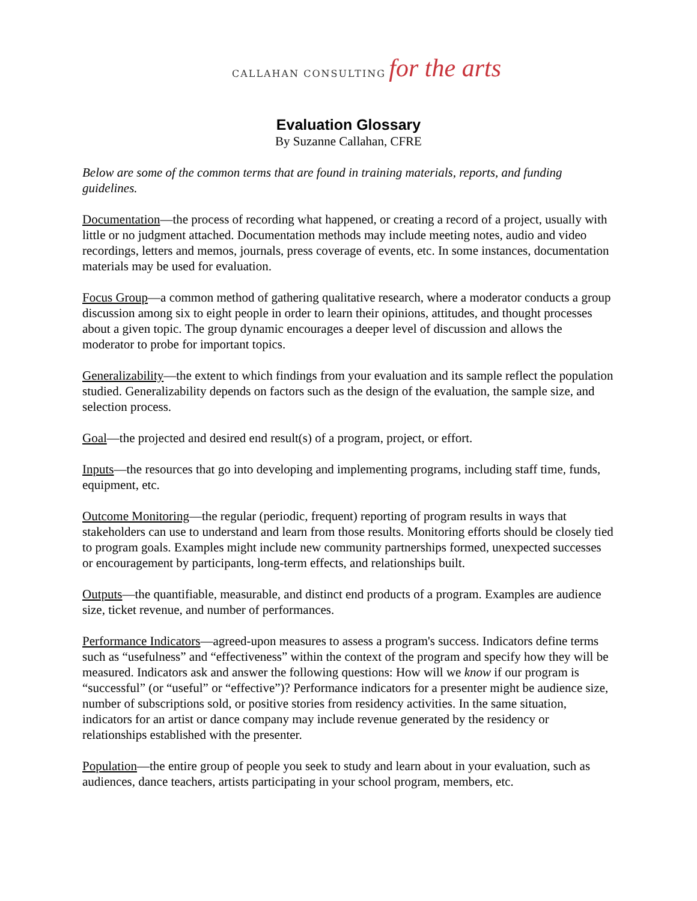CALLAHAN CONSULTING for the arts
Evaluation Glossary
By Suzanne Callahan, CFRE
Below are some of the common terms that are found in training materials, reports, and funding guidelines.
Documentation—the process of recording what happened, or creating a record of a project, usually with little or no judgment attached. Documentation methods may include meeting notes, audio and video recordings, letters and memos, journals, press coverage of events, etc. In some instances, documentation materials may be used for evaluation.
Focus Group—a common method of gathering qualitative research, where a moderator conducts a group discussion among six to eight people in order to learn their opinions, attitudes, and thought processes about a given topic. The group dynamic encourages a deeper level of discussion and allows the moderator to probe for important topics.
Generalizability—the extent to which findings from your evaluation and its sample reflect the population studied. Generalizability depends on factors such as the design of the evaluation, the sample size, and selection process.
Goal—the projected and desired end result(s) of a program, project, or effort.
Inputs—the resources that go into developing and implementing programs, including staff time, funds, equipment, etc.
Outcome Monitoring—the regular (periodic, frequent) reporting of program results in ways that stakeholders can use to understand and learn from those results. Monitoring efforts should be closely tied to program goals. Examples might include new community partnerships formed, unexpected successes or encouragement by participants, long-term effects, and relationships built.
Outputs—the quantifiable, measurable, and distinct end products of a program. Examples are audience size, ticket revenue, and number of performances.
Performance Indicators—agreed-upon measures to assess a program's success. Indicators define terms such as “usefulness” and “effectiveness” within the context of the program and specify how they will be measured. Indicators ask and answer the following questions: How will we know if our program is “successful” (or “useful” or “effective”)? Performance indicators for a presenter might be audience size, number of subscriptions sold, or positive stories from residency activities. In the same situation, indicators for an artist or dance company may include revenue generated by the residency or relationships established with the presenter.
Population—the entire group of people you seek to study and learn about in your evaluation, such as audiences, dance teachers, artists participating in your school program, members, etc.